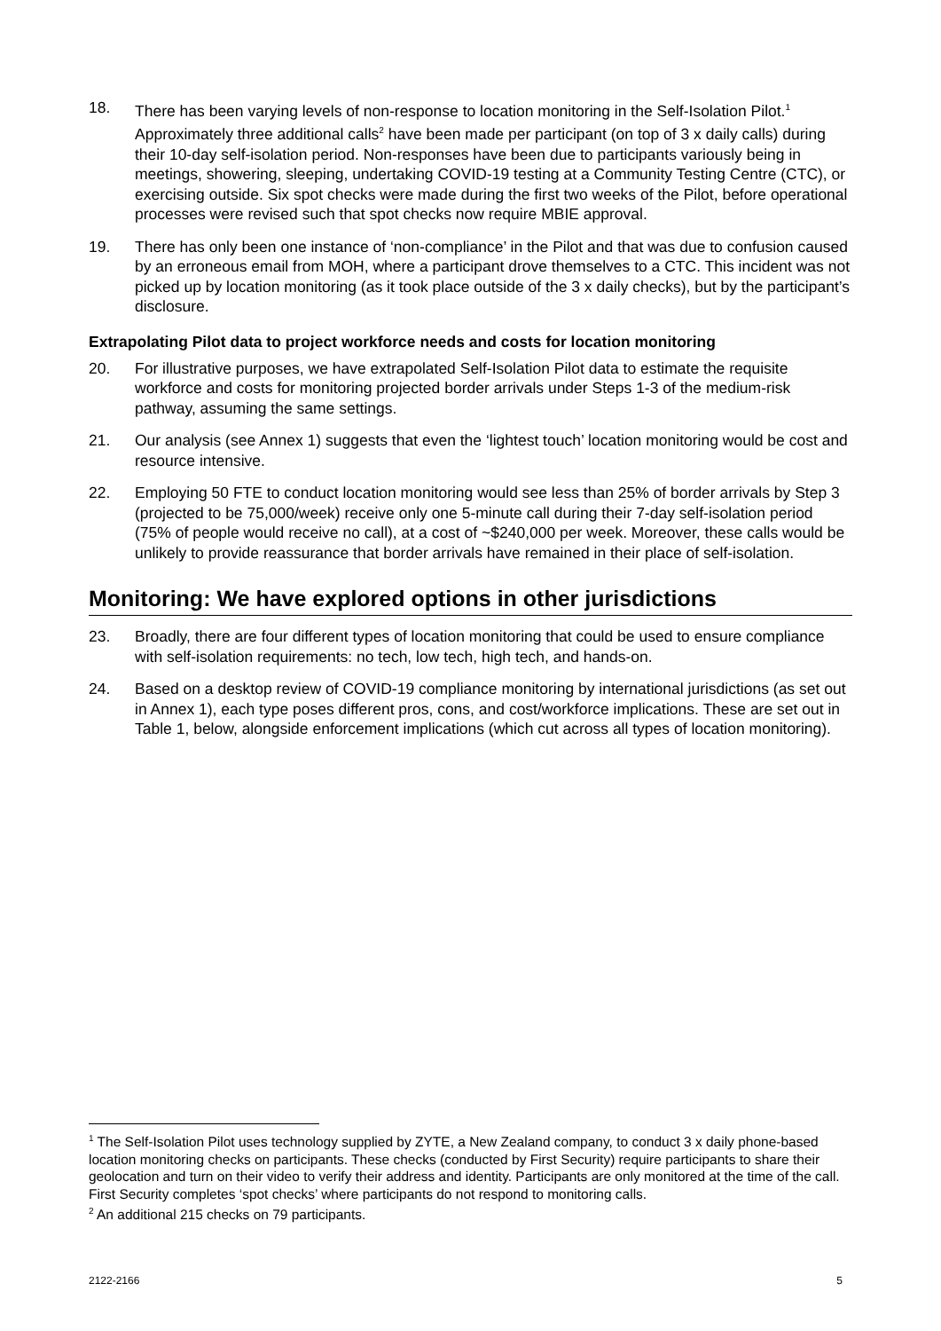18. There has been varying levels of non-response to location monitoring in the Self-Isolation Pilot.<sup>1</sup> Approximately three additional calls<sup>2</sup> have been made per participant (on top of 3 x daily calls) during their 10-day self-isolation period. Non-responses have been due to participants variously being in meetings, showering, sleeping, undertaking COVID-19 testing at a Community Testing Centre (CTC), or exercising outside. Six spot checks were made during the first two weeks of the Pilot, before operational processes were revised such that spot checks now require MBIE approval.
19. There has only been one instance of ‘non-compliance’ in the Pilot and that was due to confusion caused by an erroneous email from MOH, where a participant drove themselves to a CTC. This incident was not picked up by location monitoring (as it took place outside of the 3 x daily checks), but by the participant’s disclosure.
Extrapolating Pilot data to project workforce needs and costs for location monitoring
20. For illustrative purposes, we have extrapolated Self-Isolation Pilot data to estimate the requisite workforce and costs for monitoring projected border arrivals under Steps 1-3 of the medium-risk pathway, assuming the same settings.
21. Our analysis (see Annex 1) suggests that even the ‘lightest touch’ location monitoring would be cost and resource intensive.
22. Employing 50 FTE to conduct location monitoring would see less than 25% of border arrivals by Step 3 (projected to be 75,000/week) receive only one 5-minute call during their 7-day self-isolation period (75% of people would receive no call), at a cost of ~$240,000 per week. Moreover, these calls would be unlikely to provide reassurance that border arrivals have remained in their place of self-isolation.
Monitoring: We have explored options in other jurisdictions
23. Broadly, there are four different types of location monitoring that could be used to ensure compliance with self-isolation requirements: no tech, low tech, high tech, and hands-on.
24. Based on a desktop review of COVID-19 compliance monitoring by international jurisdictions (as set out in Annex 1), each type poses different pros, cons, and cost/workforce implications. These are set out in Table 1, below, alongside enforcement implications (which cut across all types of location monitoring).
<sup>1</sup> The Self-Isolation Pilot uses technology supplied by ZYTE, a New Zealand company, to conduct 3 x daily phone-based location monitoring checks on participants. These checks (conducted by First Security) require participants to share their geolocation and turn on their video to verify their address and identity. Participants are only monitored at the time of the call. First Security completes ‘spot checks’ where participants do not respond to monitoring calls.
<sup>2</sup> An additional 215 checks on 79 participants.
2122-2166 5